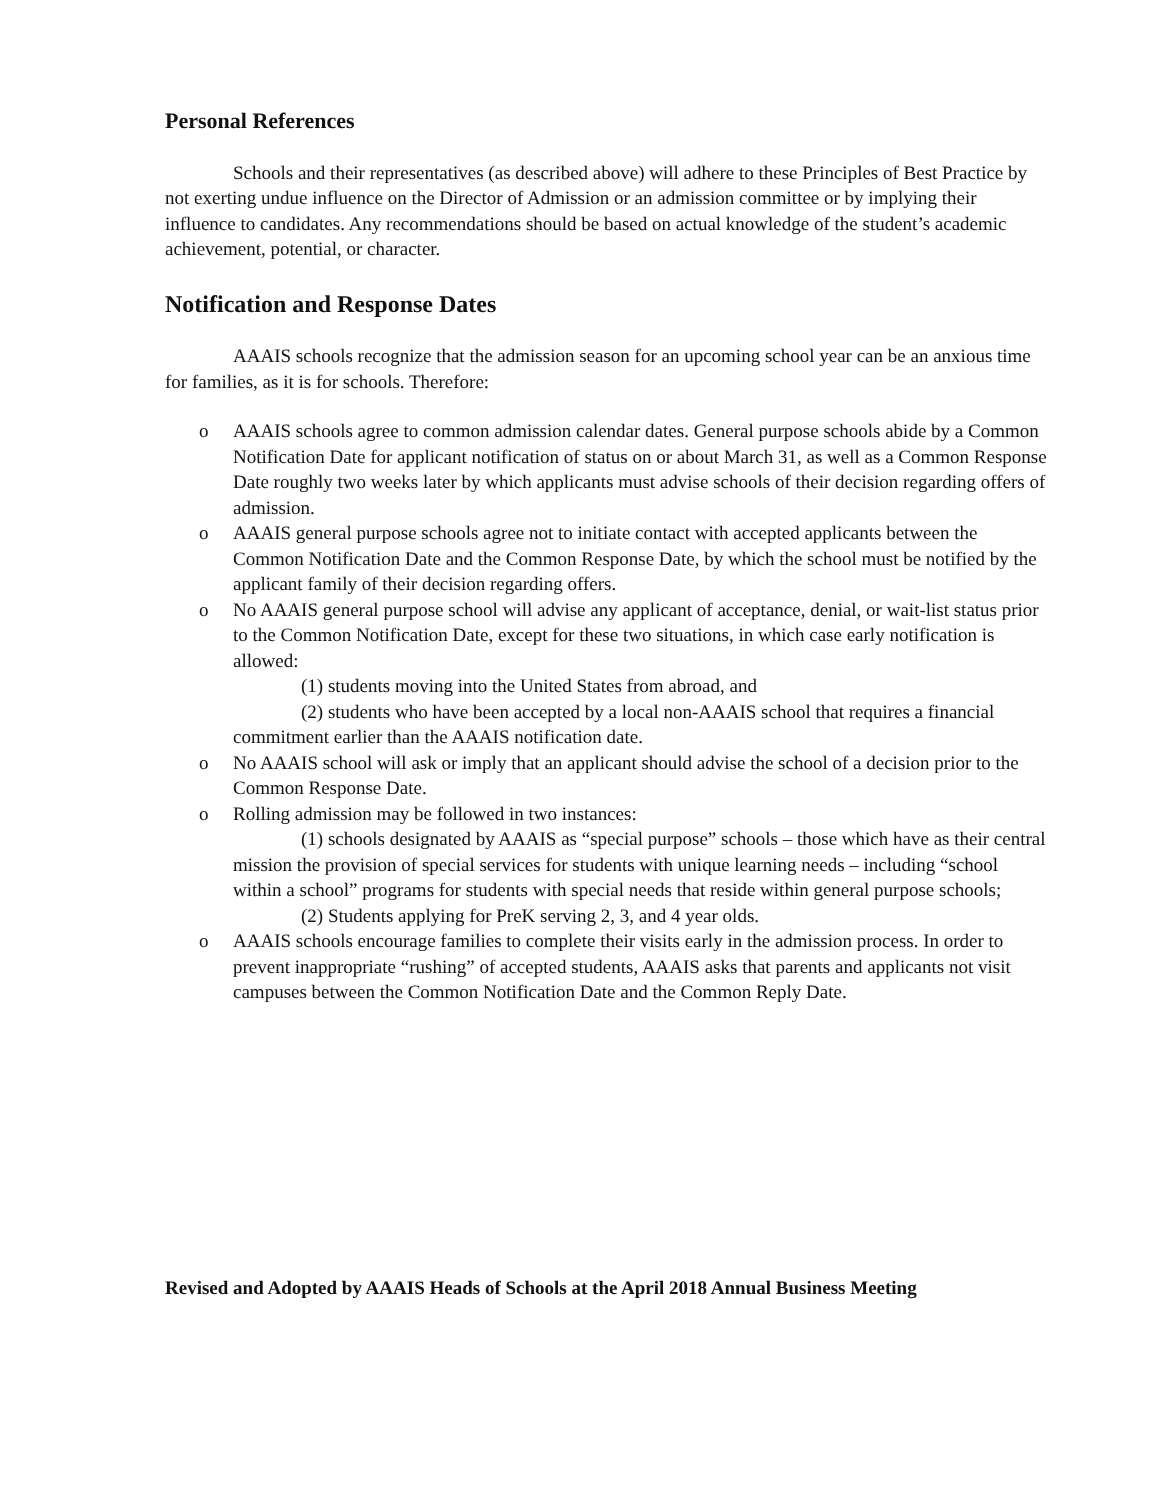Personal References
Schools and their representatives (as described above) will adhere to these Principles of Best Practice by not exerting undue influence on the Director of Admission or an admission committee or by implying their influence to candidates. Any recommendations should be based on actual knowledge of the student’s academic achievement, potential, or character.
Notification and Response Dates
AAAIS schools recognize that the admission season for an upcoming school year can be an anxious time for families, as it is for schools. Therefore:
o AAAIS schools agree to common admission calendar dates. General purpose schools abide by a Common Notification Date for applicant notification of status on or about March 31, as well as a Common Response Date roughly two weeks later by which applicants must advise schools of their decision regarding offers of admission.
o AAAIS general purpose schools agree not to initiate contact with accepted applicants between the Common Notification Date and the Common Response Date, by which the school must be notified by the applicant family of their decision regarding offers.
o No AAAIS general purpose school will advise any applicant of acceptance, denial, or wait-list status prior to the Common Notification Date, except for these two situations, in which case early notification is allowed:
(1) students moving into the United States from abroad, and
(2) students who have been accepted by a local non-AAAIS school that requires a financial commitment earlier than the AAAIS notification date.
o No AAAIS school will ask or imply that an applicant should advise the school of a decision prior to the Common Response Date.
o Rolling admission may be followed in two instances:
(1) schools designated by AAAIS as “special purpose” schools – those which have as their central mission the provision of special services for students with unique learning needs – including “school within a school” programs for students with special needs that reside within general purpose schools;
(2) Students applying for PreK serving 2, 3, and 4 year olds.
o AAAIS schools encourage families to complete their visits early in the admission process. In order to prevent inappropriate “rushing” of accepted students, AAAIS asks that parents and applicants not visit campuses between the Common Notification Date and the Common Reply Date.
Revised and Adopted by AAAIS Heads of Schools at the April 2018 Annual Business Meeting